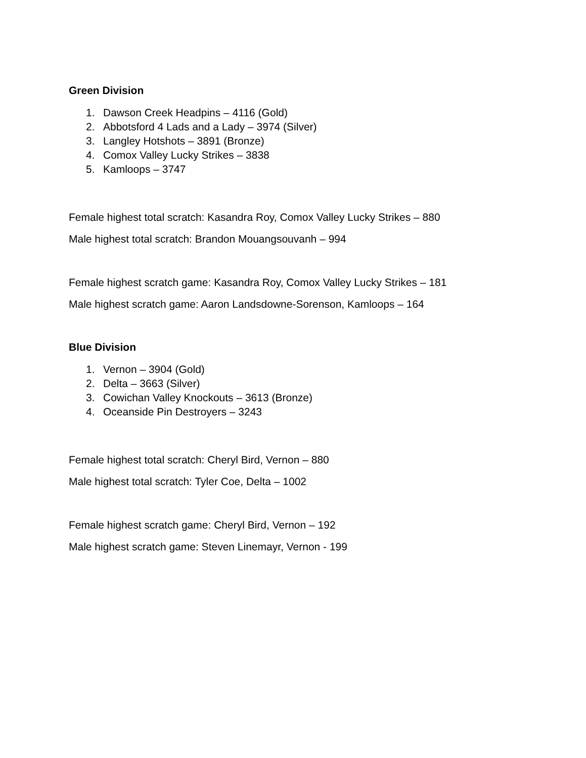Green Division
1. Dawson Creek Headpins – 4116 (Gold)
2. Abbotsford 4 Lads and a Lady – 3974 (Silver)
3. Langley Hotshots – 3891 (Bronze)
4. Comox Valley Lucky Strikes – 3838
5. Kamloops – 3747
Female highest total scratch: Kasandra Roy, Comox Valley Lucky Strikes – 880
Male highest total scratch: Brandon Mouangsouvanh – 994
Female highest scratch game: Kasandra Roy, Comox Valley Lucky Strikes – 181
Male highest scratch game: Aaron Landsdowne-Sorenson, Kamloops – 164
Blue Division
1. Vernon – 3904 (Gold)
2. Delta – 3663 (Silver)
3. Cowichan Valley Knockouts – 3613 (Bronze)
4. Oceanside Pin Destroyers – 3243
Female highest total scratch: Cheryl Bird, Vernon – 880
Male highest total scratch: Tyler Coe, Delta – 1002
Female highest scratch game: Cheryl Bird, Vernon – 192
Male highest scratch game: Steven Linemayr, Vernon - 199